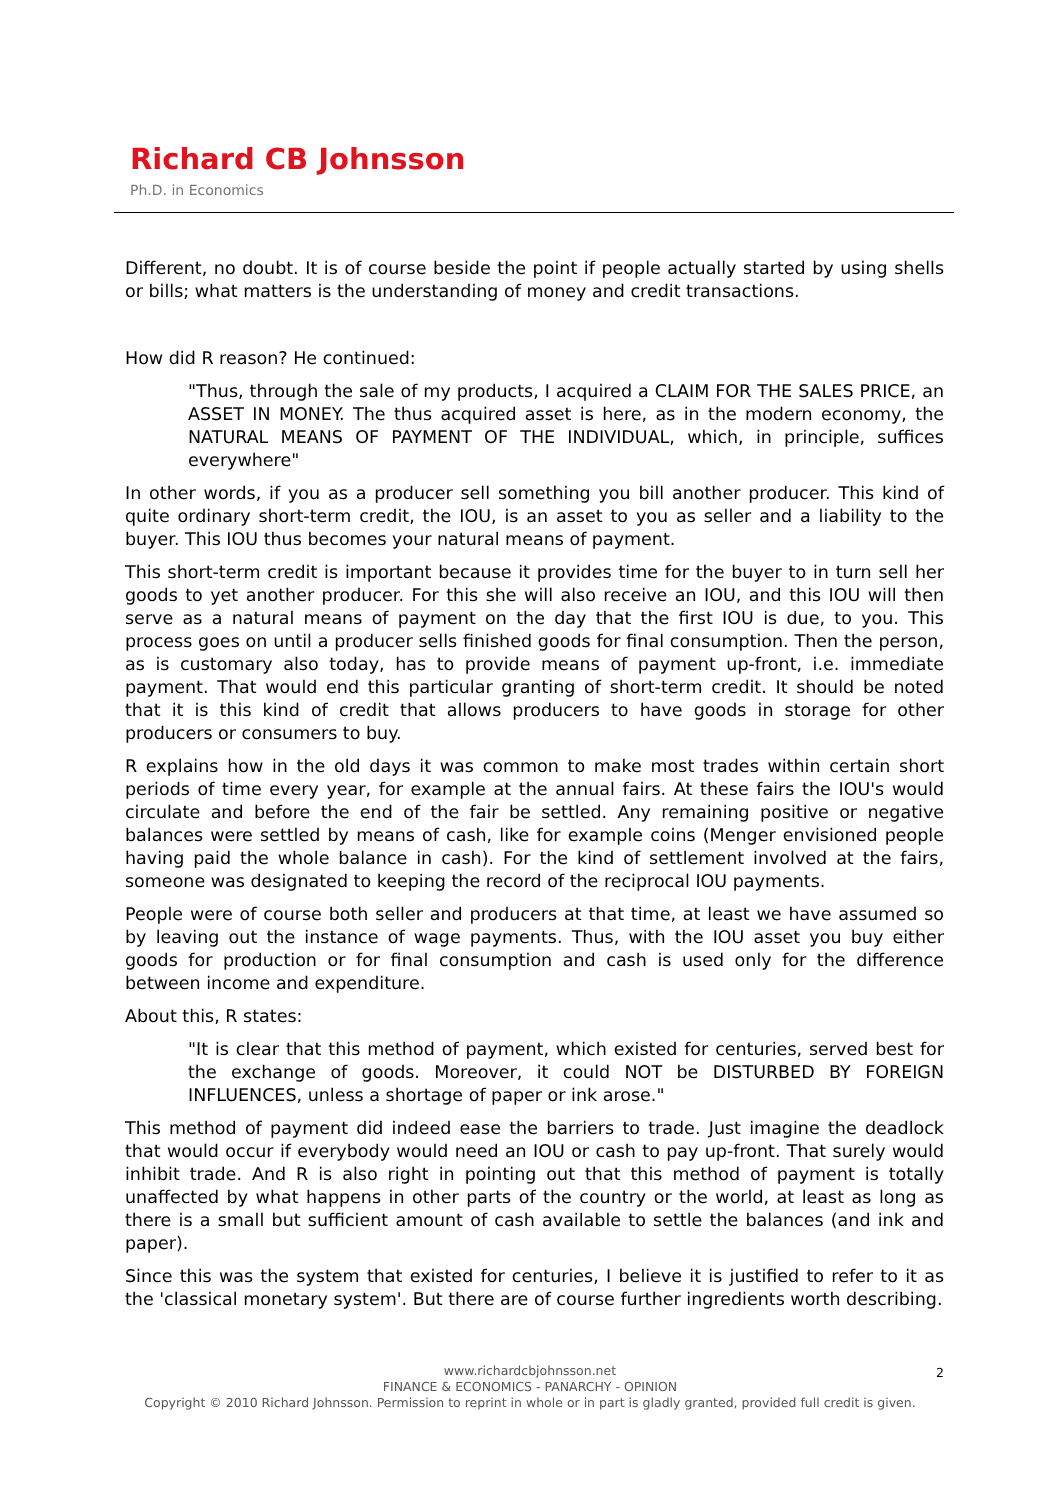Richard CB Johnsson
Ph.D. in Economics
Different, no doubt. It is of course beside the point if people actually started by using shells or bills; what matters is the understanding of money and credit transactions.
How did R reason? He continued:
"Thus, through the sale of my products, I acquired a CLAIM FOR THE SALES PRICE, an ASSET IN MONEY. The thus acquired asset is here, as in the modern economy, the NATURAL MEANS OF PAYMENT OF THE INDIVIDUAL, which, in principle, suffices everywhere"
In other words, if you as a producer sell something you bill another producer. This kind of quite ordinary short-term credit, the IOU, is an asset to you as seller and a liability to the buyer. This IOU thus becomes your natural means of payment.
This short-term credit is important because it provides time for the buyer to in turn sell her goods to yet another producer. For this she will also receive an IOU, and this IOU will then serve as a natural means of payment on the day that the first IOU is due, to you. This process goes on until a producer sells finished goods for final consumption. Then the person, as is customary also today, has to provide means of payment up-front, i.e. immediate payment. That would end this particular granting of short-term credit. It should be noted that it is this kind of credit that allows producers to have goods in storage for other producers or consumers to buy.
R explains how in the old days it was common to make most trades within certain short periods of time every year, for example at the annual fairs. At these fairs the IOU's would circulate and before the end of the fair be settled. Any remaining positive or negative balances were settled by means of cash, like for example coins (Menger envisioned people having paid the whole balance in cash). For the kind of settlement involved at the fairs, someone was designated to keeping the record of the reciprocal IOU payments.
People were of course both seller and producers at that time, at least we have assumed so by leaving out the instance of wage payments. Thus, with the IOU asset you buy either goods for production or for final consumption and cash is used only for the difference between income and expenditure.
About this, R states:
"It is clear that this method of payment, which existed for centuries, served best for the exchange of goods. Moreover, it could NOT be DISTURBED BY FOREIGN INFLUENCES, unless a shortage of paper or ink arose."
This method of payment did indeed ease the barriers to trade. Just imagine the deadlock that would occur if everybody would need an IOU or cash to pay up-front. That surely would inhibit trade. And R is also right in pointing out that this method of payment is totally unaffected by what happens in other parts of the country or the world, at least as long as there is a small but sufficient amount of cash available to settle the balances (and ink and paper).
Since this was the system that existed for centuries, I believe it is justified to refer to it as the 'classical monetary system'. But there are of course further ingredients worth describing.
2
www.richardcbjohnsson.net
FINANCE & ECONOMICS - PANARCHY - OPINION
Copyright © 2010 Richard Johnsson. Permission to reprint in whole or in part is gladly granted, provided full credit is given.